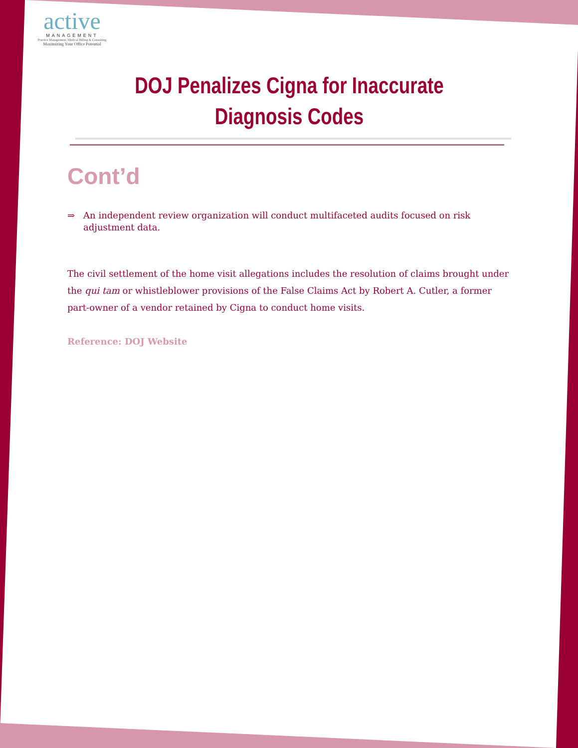active
MANAGEMENT
Practice Management, Medical Billing & Consulting
Maximizing Your Office Potential
DOJ Penalizes Cigna for Inaccurate Diagnosis Codes
Cont’d
⇒ An independent review organization will conduct multifaceted audits focused on risk adjustment data.
The civil settlement of the home visit allegations includes the resolution of claims brought under the qui tam or whistleblower provisions of the False Claims Act by Robert A. Cutler, a former part-owner of a vendor retained by Cigna to conduct home visits.
Reference: DOJ Website